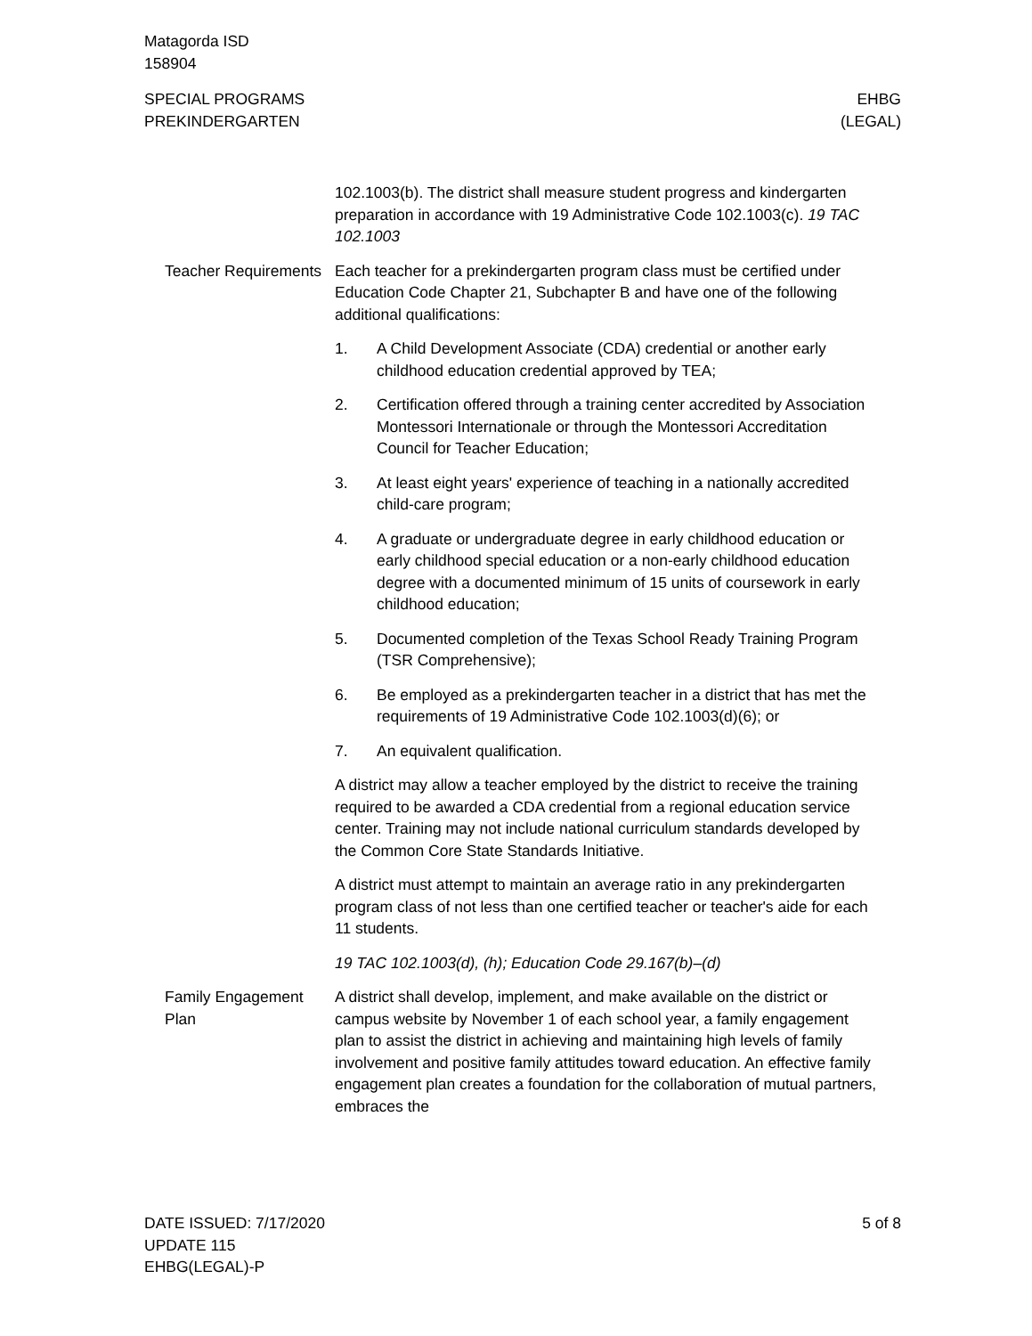Matagorda ISD
158904
SPECIAL PROGRAMS
PREKINDERGARTEN
EHBG
(LEGAL)
102.1003(b). The district shall measure student progress and kindergarten preparation in accordance with 19 Administrative Code 102.1003(c). 19 TAC 102.1003
Teacher Requirements Each teacher for a prekindergarten program class must be certified under Education Code Chapter 21, Subchapter B and have one of the following additional qualifications:
1. A Child Development Associate (CDA) credential or another early childhood education credential approved by TEA;
2. Certification offered through a training center accredited by Association Montessori Internationale or through the Montessori Accreditation Council for Teacher Education;
3. At least eight years' experience of teaching in a nationally accredited child-care program;
4. A graduate or undergraduate degree in early childhood education or early childhood special education or a non-early childhood education degree with a documented minimum of 15 units of coursework in early childhood education;
5. Documented completion of the Texas School Ready Training Program (TSR Comprehensive);
6. Be employed as a prekindergarten teacher in a district that has met the requirements of 19 Administrative Code 102.1003(d)(6); or
7. An equivalent qualification.
A district may allow a teacher employed by the district to receive the training required to be awarded a CDA credential from a regional education service center. Training may not include national curriculum standards developed by the Common Core State Standards Initiative.
A district must attempt to maintain an average ratio in any prekindergarten program class of not less than one certified teacher or teacher's aide for each 11 students.
19 TAC 102.1003(d), (h); Education Code 29.167(b)–(d)
Family Engagement Plan
A district shall develop, implement, and make available on the district or campus website by November 1 of each school year, a family engagement plan to assist the district in achieving and maintaining high levels of family involvement and positive family attitudes toward education. An effective family engagement plan creates a foundation for the collaboration of mutual partners, embraces the
DATE ISSUED: 7/17/2020
UPDATE 115
EHBG(LEGAL)-P
5 of 8